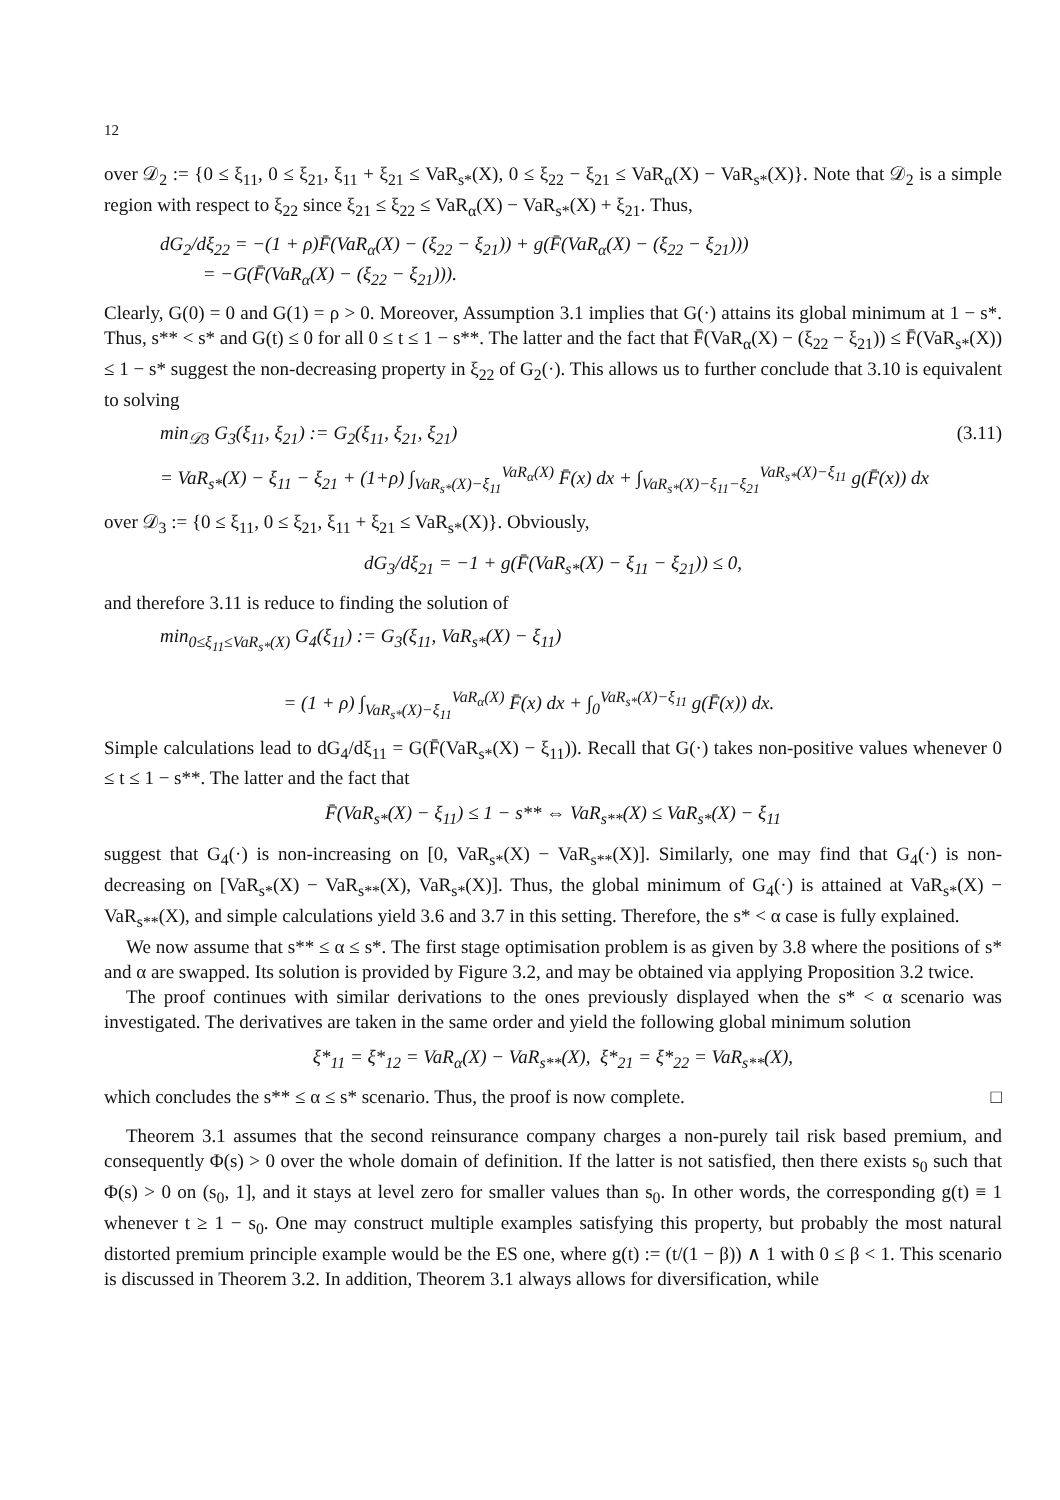12
over 𝒟<sub>2</sub> := {0 ≤ ξ<sub>11</sub>, 0 ≤ ξ<sub>21</sub>, ξ<sub>11</sub> + ξ<sub>21</sub> ≤ VaR<sub>s*</sub>(X), 0 ≤ ξ<sub>22</sub> − ξ<sub>21</sub> ≤ VaR<sub>α</sub>(X) − VaR<sub>s*</sub>(X)}. Note that 𝒟<sub>2</sub> is a simple region with respect to ξ<sub>22</sub> since ξ<sub>21</sub> ≤ ξ<sub>22</sub> ≤ VaR<sub>α</sub>(X) − VaR<sub>s*</sub>(X) + ξ<sub>21</sub>. Thus,
dG<sub>2</sub>/dξ<sub>22</sub> = −(1 + ρ)F̄(VaR<sub>α</sub>(X) − (ξ<sub>22</sub> − ξ<sub>21</sub>)) + g(F̄(VaR<sub>α</sub>(X) − (ξ<sub>22</sub> − ξ<sub>21</sub>)))
= −G(F̄(VaR<sub>α</sub>(X) − (ξ<sub>22</sub> − ξ<sub>21</sub>))).
Clearly, G(0) = 0 and G(1) = ρ > 0. Moreover, Assumption 3.1 implies that G(·) attains its global minimum at 1 − s*. Thus, s** < s* and G(t) ≤ 0 for all 0 ≤ t ≤ 1 − s**. The latter and the fact that F̄(VaR<sub>α</sub>(X) − (ξ<sub>22</sub> − ξ<sub>21</sub>)) ≤ F̄(VaR<sub>s*</sub>(X)) ≤ 1 − s* suggest the non-decreasing property in ξ<sub>22</sub> of G<sub>2</sub>(·). This allows us to further conclude that 3.10 is equivalent to solving
min<sub>𝒟3</sub> G<sub>3</sub>(ξ<sub>11</sub>, ξ<sub>21</sub>) := G<sub>2</sub>(ξ<sub>11</sub>, ξ<sub>21</sub>, ξ<sub>21</sub>) (3.11)
= VaR<sub>s*</sub>(X) − ξ<sub>11</sub> − ξ<sub>21</sub> + (1+ρ) ∫<sub>VaR<sub>s*</sub>(X)−ξ<sub>11</sub></sub><sup>VaR<sub>α</sub>(X)</sup> F̄(x) dx + ∫<sub>VaR<sub>s*</sub>(X)−ξ<sub>11</sub>−ξ<sub>21</sub></sub><sup>VaR<sub>s*</sub>(X)−ξ<sub>11</sub></sup> g(F̄(x)) dx
over 𝒟<sub>3</sub> := {0 ≤ ξ<sub>11</sub>, 0 ≤ ξ<sub>21</sub>, ξ<sub>11</sub> + ξ<sub>21</sub> ≤ VaR<sub>s*</sub>(X)}. Obviously,
dG<sub>3</sub>/dξ<sub>21</sub> = −1 + g(F̄(VaR<sub>s*</sub>(X) − ξ<sub>11</sub> − ξ<sub>21</sub>)) ≤ 0,
and therefore 3.11 is reduce to finding the solution of
min<sub>0≤ξ<sub>11</sub>≤VaR<sub>s*</sub>(X)</sub> G<sub>4</sub>(ξ<sub>11</sub>) := G<sub>3</sub>(ξ<sub>11</sub>, VaR<sub>s*</sub>(X) − ξ<sub>11</sub>)
= (1 + ρ) ∫<sub>VaR<sub>s*</sub>(X)−ξ<sub>11</sub></sub><sup>VaR<sub>α</sub>(X)</sup> F̄(x) dx + ∫<sub>0</sub><sup>VaR<sub>s*</sub>(X)−ξ<sub>11</sub></sup> g(F̄(x)) dx.
Simple calculations lead to dG<sub>4</sub>/dξ<sub>11</sub> = G(F̄(VaR<sub>s*</sub>(X) − ξ<sub>11</sub>)). Recall that G(·) takes non-positive values whenever 0 ≤ t ≤ 1 − s**. The latter and the fact that
F̄(VaR<sub>s*</sub>(X) − ξ<sub>11</sub>) ≤ 1 − s** ⇔ VaR<sub>s**</sub>(X) ≤ VaR<sub>s*</sub>(X) − ξ<sub>11</sub>
suggest that G<sub>4</sub>(·) is non-increasing on [0, VaR<sub>s*</sub>(X) − VaR<sub>s**</sub>(X)]. Similarly, one may find that G<sub>4</sub>(·) is non-decreasing on [VaR<sub>s*</sub>(X) − VaR<sub>s**</sub>(X), VaR<sub>s*</sub>(X)]. Thus, the global minimum of G<sub>4</sub>(·) is attained at VaR<sub>s*</sub>(X) − VaR<sub>s**</sub>(X), and simple calculations yield 3.6 and 3.7 in this setting. Therefore, the s* < α case is fully explained.
We now assume that s** ≤ α ≤ s*. The first stage optimisation problem is as given by 3.8 where the positions of s* and α are swapped. Its solution is provided by Figure 3.2, and may be obtained via applying Proposition 3.2 twice.
The proof continues with similar derivations to the ones previously displayed when the s* < α scenario was investigated. The derivatives are taken in the same order and yield the following global minimum solution
ξ*<sub>11</sub> = ξ*<sub>12</sub> = VaR<sub>α</sub>(X) − VaR<sub>s**</sub>(X), ξ*<sub>21</sub> = ξ*<sub>22</sub> = VaR<sub>s**</sub>(X),
which concludes the s** ≤ α ≤ s* scenario. Thus, the proof is now complete. □
Theorem 3.1 assumes that the second reinsurance company charges a non-purely tail risk based premium, and consequently Φ(s) > 0 over the whole domain of definition. If the latter is not satisfied, then there exists s<sub>0</sub> such that Φ(s) > 0 on (s<sub>0</sub>, 1], and it stays at level zero for smaller values than s<sub>0</sub>. In other words, the corresponding g(t) ≡ 1 whenever t ≥ 1 − s<sub>0</sub>. One may construct multiple examples satisfying this property, but probably the most natural distorted premium principle example would be the ES one, where g(t) := (t/(1 − β)) ∧ 1 with 0 ≤ β < 1. This scenario is discussed in Theorem 3.2. In addition, Theorem 3.1 always allows for diversification, while